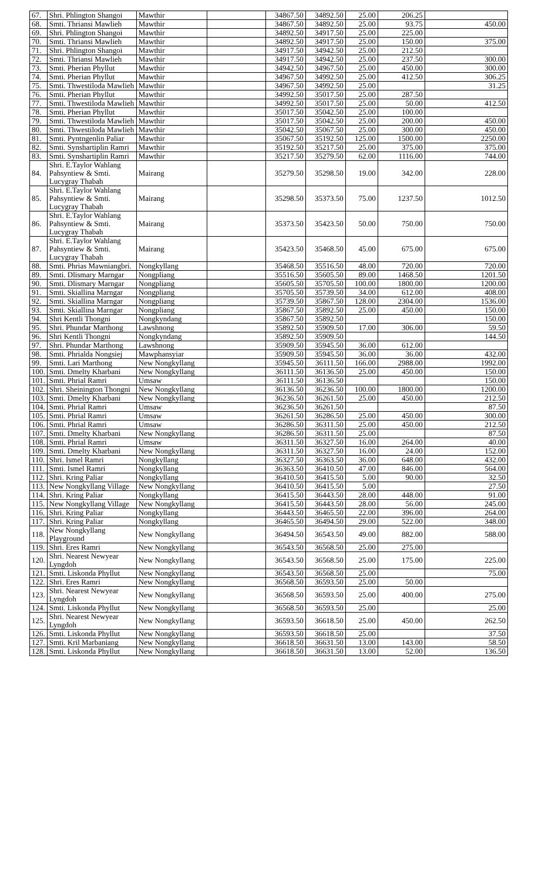| 67. | Shri. Phlington Shangoi | Mawthir | | 34867.50 | 34892.50 | 25.00 | 206.25 | |
| 68. | Smti. Thriansi Mawlieh | Mawthir | | 34867.50 | 34892.50 | 25.00 | 93.75 | 450.00 |
| 69. | Shri. Phlington Shangoi | Mawthir | | 34892.50 | 34917.50 | 25.00 | 225.00 | |
| 70. | Smti. Thriansi Mawlieh | Mawthir | | 34892.50 | 34917.50 | 25.00 | 150.00 | 375.00 |
| 71. | Shri. Phlington Shangoi | Mawthir | | 34917.50 | 34942.50 | 25.00 | 212.50 | |
| 72. | Smti. Thriansi Mawlieh | Mawthir | | 34917.50 | 34942.50 | 25.00 | 237.50 | 300.00 |
| 73. | Smti. Pherian Phyllut | Mawthir | | 34942.50 | 34967.50 | 25.00 | 450.00 | 300.00 |
| 74. | Smti. Pherian Phyllut | Mawthir | | 34967.50 | 34992.50 | 25.00 | 412.50 | 306.25 |
| 75. | Smti. Thwestiloda Mawlieh | Mawthir | | 34967.50 | 34992.50 | 25.00 | | 31.25 |
| 76. | Smti. Pherian Phyllut | Mawthir | | 34992.50 | 35017.50 | 25.00 | 287.50 | |
| 77. | Smti. Thwestiloda Mawlieh | Mawthir | | 34992.50 | 35017.50 | 25.00 | 50.00 | 412.50 |
| 78. | Smti. Pherian Phyllut | Mawthir | | 35017.50 | 35042.50 | 25.00 | 100.00 | |
| 79. | Smti. Thwestiloda Mawlieh | Mawthir | | 35017.50 | 35042.50 | 25.00 | 200.00 | 450.00 |
| 80. | Smti. Thwestiloda Mawlieh | Mawthir | | 35042.50 | 35067.50 | 25.00 | 300.00 | 450.00 |
| 81. | Smti. Pyntngenlin Paliar | Mawthir | | 35067.50 | 35192.50 | 125.00 | 1500.00 | 2250.00 |
| 82. | Smti. Synshartiplin Ramri | Mawthir | | 35192.50 | 35217.50 | 25.00 | 375.00 | 375.00 |
| 83. | Smti. Synshartiplin Ramri | Mawthir | | 35217.50 | 35279.50 | 62.00 | 1116.00 | 744.00 |
| 84. | Shri. E.Taylor Wahlang Pahsyntiew & Smti. Lucygray Thabah | Mairang | | 35279.50 | 35298.50 | 19.00 | 342.00 | 228.00 |
| 85. | Shri. E.Taylor Wahlang Pahsyntiew & Smti. Lucygray Thabah | Mairang | | 35298.50 | 35373.50 | 75.00 | 1237.50 | 1012.50 |
| 86. | Shri. E.Taylor Wahlang Pahsyntiew & Smti. Lucygray Thabah | Mairang | | 35373.50 | 35423.50 | 50.00 | 750.00 | 750.00 |
| 87. | Shri. E.Taylor Wahlang Pahsyntiew & Smti. Lucygray Thabah | Mairang | | 35423.50 | 35468.50 | 45.00 | 675.00 | 675.00 |
| 88. | Smti. Phrias Mawniangbri. | Nongkyllang | | 35468.50 | 35516.50 | 48.00 | 720.00 | 720.00 |
| 89. | Smti. Dlismary Marngar | Nongpliang | | 35516.50 | 35605.50 | 89.00 | 1468.50 | 1201.50 |
| 90. | Smti. Dlismary Marngar | Nongpliang | | 35605.50 | 35705.50 | 100.00 | 1800.00 | 1200.00 |
| 91. | Smti. Skiallina Marngar | Nongpliang | | 35705.50 | 35739.50 | 34.00 | 612.00 | 408.00 |
| 92. | Smti. Skiallina Marngar | Nongpliang | | 35739.50 | 35867.50 | 128.00 | 2304.00 | 1536.00 |
| 93. | Smti. Skiallina Marngar | Nongpliang | | 35867.50 | 35892.50 | 25.00 | 450.00 | 150.00 |
| 94. | Shri Kentli Thongni | Nongkyndang | | 35867.50 | 35892.50 | | | 150.00 |
| 95. | Shri. Phundar Marthong | Lawshnong | | 35892.50 | 35909.50 | 17.00 | 306.00 | 59.50 |
| 96. | Shri Kentli Thongni | Nongkyndang | | 35892.50 | 35909.50 | | | 144.50 |
| 97. | Shri. Phundar Marthong | Lawshnong | | 35909.50 | 35945.50 | 36.00 | 612.00 | |
| 98. | Smti. Phrialda Nongsiej | Mawphansyiar | | 35909.50 | 35945.50 | 36.00 | 36.00 | 432.00 |
| 99. | Smti. Lari Marthong | New Nongkyllang | | 35945.50 | 36111.50 | 166.00 | 2988.00 | 1992.00 |
| 100. | Smti. Dmelty Kharbani | New Nongkyllang | | 36111.50 | 36136.50 | 25.00 | 450.00 | 150.00 |
| 101. | Smti. Phrial Ramri | Umsaw | | 36111.50 | 36136.50 | | | 150.00 |
| 102. | Shri. Sheinington Thongni | New Nongkyllang | | 36136.50 | 36236.50 | 100.00 | 1800.00 | 1200.00 |
| 103. | Smti. Dmelty Kharbani | New Nongkyllang | | 36236.50 | 36261.50 | 25.00 | 450.00 | 212.50 |
| 104. | Smti. Phrial Ramri | Umsaw | | 36236.50 | 36261.50 | | | 87.50 |
| 105. | Smti. Phrial Ramri | Umsaw | | 36261.50 | 36286.50 | 25.00 | 450.00 | 300.00 |
| 106. | Smti. Phrial Ramri | Umsaw | | 36286.50 | 36311.50 | 25.00 | 450.00 | 212.50 |
| 107. | Smti. Dmelty Kharbani | New Nongkyllang | | 36286.50 | 36311.50 | 25.00 | | 87.50 |
| 108. | Smti. Phrial Ramri | Umsaw | | 36311.50 | 36327.50 | 16.00 | 264.00 | 40.00 |
| 109. | Smti. Dmelty Kharbani | New Nongkyllang | | 36311.50 | 36327.50 | 16.00 | 24.00 | 152.00 |
| 110. | Shri. Ismel Ramri | Nongkyllang | | 36327.50 | 36363.50 | 36.00 | 648.00 | 432.00 |
| 111. | Smti. Ismel Ramri | Nongkyllang | | 36363.50 | 36410.50 | 47.00 | 846.00 | 564.00 |
| 112. | Shri. Kring Paliar | Nongkyllang | | 36410.50 | 36415.50 | 5.00 | 90.00 | 32.50 |
| 113. | New Nongkyllang Village | New Nongkyllang | | 36410.50 | 36415.50 | 5.00 | | 27.50 |
| 114. | Shri. Kring Paliar | Nongkyllang | | 36415.50 | 36443.50 | 28.00 | 448.00 | 91.00 |
| 115. | New Nongkyllang Village | New Nongkyllang | | 36415.50 | 36443.50 | 28.00 | 56.00 | 245.00 |
| 116. | Shri. Kring Paliar | Nongkyllang | | 36443.50 | 36465.50 | 22.00 | 396.00 | 264.00 |
| 117. | Shri. Kring Paliar | Nongkyllang | | 36465.50 | 36494.50 | 29.00 | 522.00 | 348.00 |
| 118. | New Nongkyllang Playground | New Nongkyllang | | 36494.50 | 36543.50 | 49.00 | 882.00 | 588.00 |
| 119. | Shri. Eres Ramri | New Nongkyllang | | 36543.50 | 36568.50 | 25.00 | 275.00 | |
| 120. | Shri. Nearest Newyear Lyngdoh | New Nongkyllang | | 36543.50 | 36568.50 | 25.00 | 175.00 | 225.00 |
| 121. | Smti. Liskonda Phyllut | New Nongkyllang | | 36543.50 | 36568.50 | 25.00 | | 75.00 |
| 122. | Shri. Eres Ramri | New Nongkyllang | | 36568.50 | 36593.50 | 25.00 | 50.00 | |
| 123. | Shri. Nearest Newyear Lyngdoh | New Nongkyllang | | 36568.50 | 36593.50 | 25.00 | 400.00 | 275.00 |
| 124. | Smti. Liskonda Phyllut | New Nongkyllang | | 36568.50 | 36593.50 | 25.00 | | 25.00 |
| 125. | Shri. Nearest Newyear Lyngdoh | New Nongkyllang | | 36593.50 | 36618.50 | 25.00 | 450.00 | 262.50 |
| 126. | Smti. Liskonda Phyllut | New Nongkyllang | | 36593.50 | 36618.50 | 25.00 | | 37.50 |
| 127. | Smti. Kril Marbaniang | New Nongkyllang | | 36618.50 | 36631.50 | 13.00 | 143.00 | 58.50 |
| 128. | Smti. Liskonda Phyllut | New Nongkyllang | | 36618.50 | 36631.50 | 13.00 | 52.00 | 136.50 |